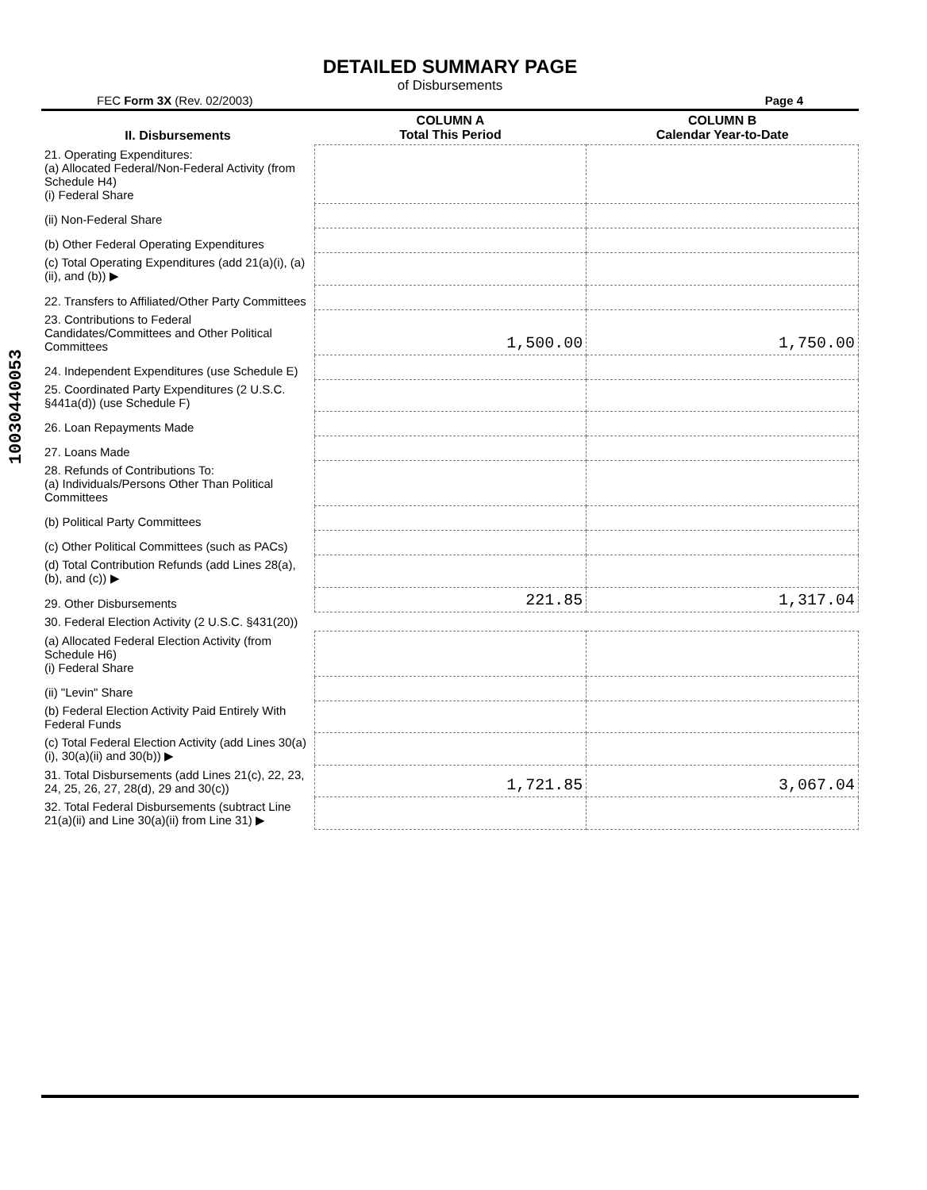10030440053
DETAILED SUMMARY PAGE
of Disbursements
FEC Form 3X (Rev. 02/2003) Page 4
| II. Disbursements | COLUMN A Total This Period | COLUMN B Calendar Year-to-Date |
| --- | --- | --- |
| 21. Operating Expenditures: (a) Allocated Federal/Non-Federal Activity (from Schedule H4) (i) Federal Share | | |
| (ii) Non-Federal Share | | |
| (b) Other Federal Operating Expenditures | | |
| (c) Total Operating Expenditures (add 21(a)(i), (a)(ii), and (b)) ▶ | | |
| 22. Transfers to Affiliated/Other Party Committees | | |
| 23. Contributions to Federal Candidates/Committees and Other Political Committees | 1,500.00 | 1,750.00 |
| 24. Independent Expenditures (use Schedule E) | | |
| 25. Coordinated Party Expenditures (2 U.S.C. §441a(d)) (use Schedule F) | | |
| 26. Loan Repayments Made | | |
| 27. Loans Made | | |
| 28. Refunds of Contributions To: (a) Individuals/Persons Other Than Political Committees | | |
| (b) Political Party Committees | | |
| (c) Other Political Committees (such as PACs) | | |
| (d) Total Contribution Refunds (add Lines 28(a), (b), and (c)) ▶ | | |
| 29. Other Disbursements | 221.85 | 1,317.04 |
| 30. Federal Election Activity (2 U.S.C. §431(20)) | | |
| (a) Allocated Federal Election Activity (from Schedule H6) (i) Federal Share | | |
| (ii) "Levin" Share | | |
| (b) Federal Election Activity Paid Entirely With Federal Funds | | |
| (c) Total Federal Election Activity (add Lines 30(a)(i), 30(a)(ii) and 30(b)) ▶ | | |
| 31. Total Disbursements (add Lines 21(c), 22, 23, 24, 25, 26, 27, 28(d), 29 and 30(c)) | 1,721.85 | 3,067.04 |
| 32. Total Federal Disbursements (subtract Line 21(a)(ii) and Line 30(a)(ii) from Line 31) ▶ | | |